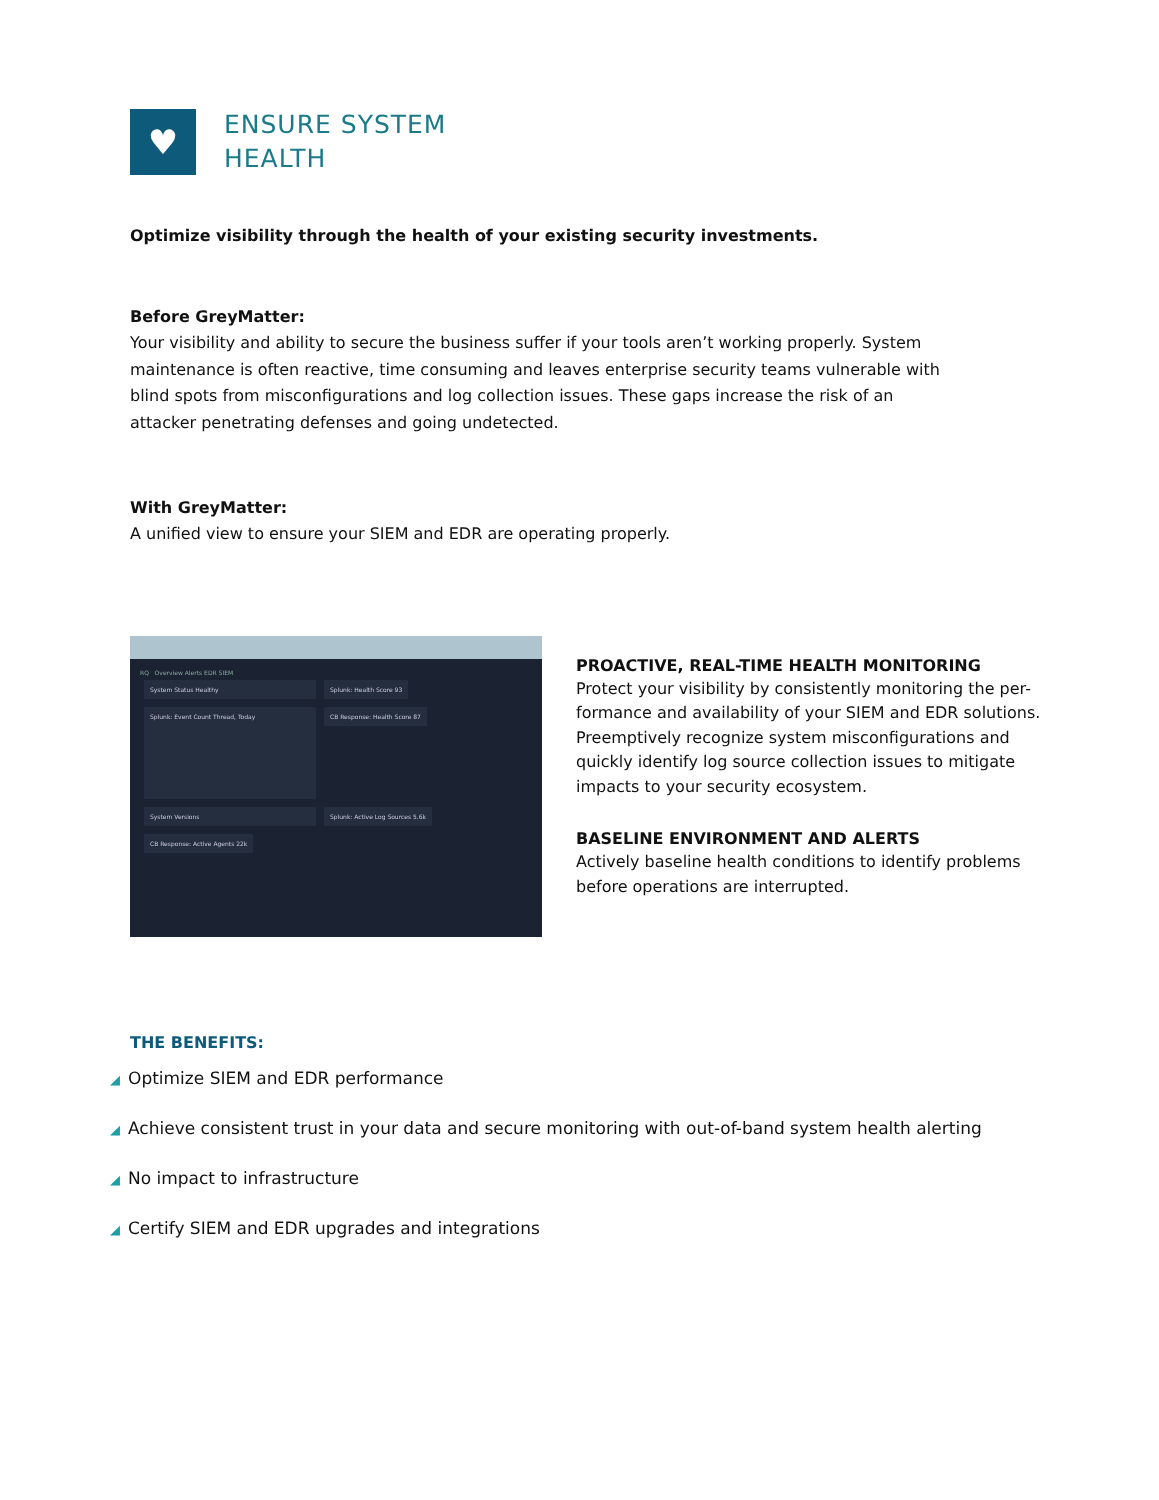♥
ENSURE SYSTEM
HEALTH
Optimize visibility through the health of your existing security investments.
Before GreyMatter:
Your visibility and ability to secure the business suffer if your tools aren’t working properly. System maintenance is often reactive, time consuming and leaves enterprise security teams vulnerable with blind spots from misconfigurations and log collection issues. These gaps increase the risk of an attacker penetrating defenses and going undetected.
With GreyMatter:
A unified view to ensure your SIEM and EDR are operating properly.
RQ Overview Alerts EDR SIEM
System Status Healthy Splunk: Health Score 93
Splunk: Event Count Thread, Today
CB Response: Health Score 87
System Versions
Splunk: Active Log Sources 5.6k
CB Response: Active Agents 22k
PROACTIVE, REAL-TIME HEALTH MONITORING
Protect your visibility by consistently monitoring the per-formance and availability of your SIEM and EDR solutions. Preemptively recognize system misconfigurations and quickly identify log source collection issues to mitigate impacts to your security ecosystem.
BASELINE ENVIRONMENT AND ALERTS
Actively baseline health conditions to identify problems before operations are interrupted.
THE BENEFITS:
◢ Optimize SIEM and EDR performance
◢ Achieve consistent trust in your data and secure monitoring with out-of-band system health alerting
◢ No impact to infrastructure
◢ Certify SIEM and EDR upgrades and integrations